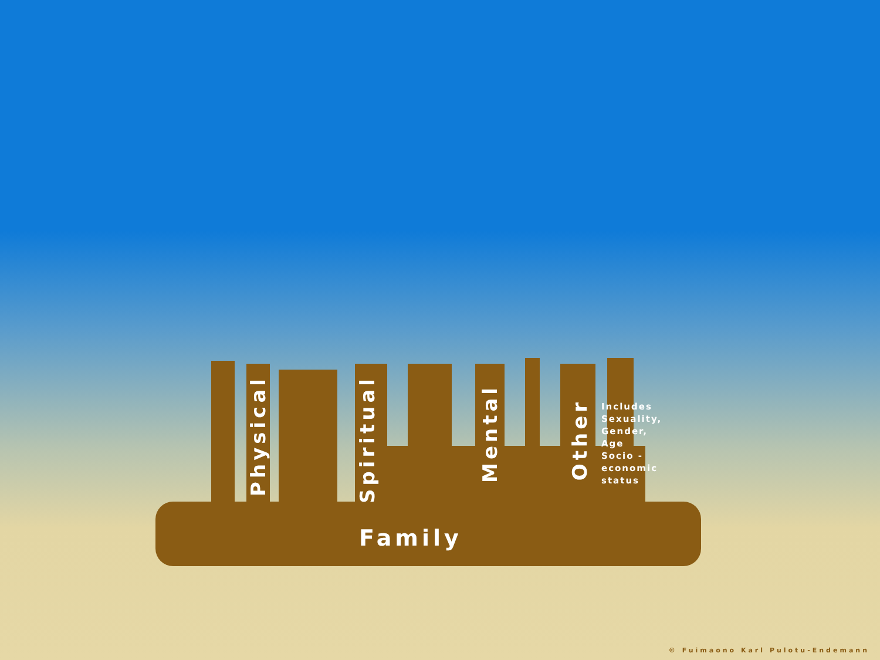Physical
Spiritual
Mental
Other
Includes
Sexuality,
Gender,
Age
Socio -
economic
status
Family
© Fuimaono Karl Pulotu-Endemann